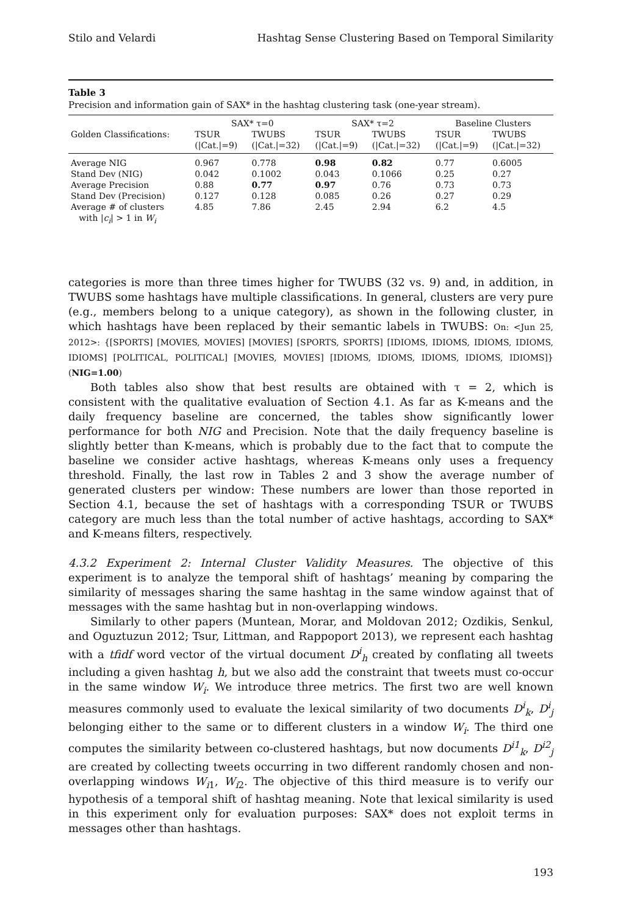Stilo and Velardi Hashtag Sense Clustering Based on Temporal Similarity
Table 3
Precision and information gain of SAX* in the hashtag clustering task (one-year stream).
| | SAX* τ=0 | | SAX* τ=2 | | Baseline Clusters | |
| Golden Classifications: | TSUR | TWUBS | TSUR | TWUBS | TSUR | TWUBS |
| | (/Cat./=9) | (/Cat./=32) | (/Cat./=9) | (/Cat./=32) | (/Cat./=9) | (/Cat./=32) |
| Average NIG | 0.967 | 0.778 | 0.98 | 0.82 | 0.77 | 0.6005 |
| Stand Dev (NIG) | 0.042 | 0.1002 | 0.043 | 0.1066 | 0.25 | 0.27 |
| Average Precision | 0.88 | 0.77 | 0.97 | 0.76 | 0.73 | 0.73 |
| Stand Dev (Precision) | 0.127 | 0.128 | 0.085 | 0.26 | 0.27 | 0.29 |
| Average # of clusters with / c<sub>i</sub> / > 1 in W<sub>i</sub> | 4.85 | 7.86 | 2.45 | 2.94 | 6.2 | 4.5 |
categories is more than three times higher for TWUBS (32 vs. 9) and, in addition, in TWUBS some hashtags have multiple classifications. In general, clusters are very pure (e.g., members belong to a unique category), as shown in the following cluster, in which hashtags have been replaced by their semantic labels in TWUBS: On: <Jun 25, 2012>: {[SPORTS] [MOVIES, MOVIES] [MOVIES] [SPORTS, SPORTS] [IDIOMS, IDIOMS, IDIOMS, IDIOMS, IDIOMS] [POLITICAL, POLITICAL] [MOVIES, MOVIES] [IDIOMS, IDIOMS, IDIOMS, IDIOMS, IDIOMS]} (NIG=1.00)
Both tables also show that best results are obtained with τ = 2, which is consistent with the qualitative evaluation of Section 4.1. As far as K-means and the daily frequency baseline are concerned, the tables show significantly lower performance for both NIG and Precision. Note that the daily frequency baseline is slightly better than K-means, which is probably due to the fact that to compute the baseline we consider active hashtags, whereas K-means only uses a frequency threshold. Finally, the last row in Tables 2 and 3 show the average number of generated clusters per window: These numbers are lower than those reported in Section 4.1, because the set of hashtags with a corresponding TSUR or TWUBS category are much less than the total number of active hashtags, according to SAX* and K-means filters, respectively.
4.3.2 Experiment 2: Internal Cluster Validity Measures. The objective of this experiment is to analyze the temporal shift of hashtags’ meaning by comparing the similarity of messages sharing the same hashtag in the same window against that of messages with the same hashtag but in non-overlapping windows.
Similarly to other papers (Muntean, Morar, and Moldovan 2012; Ozdikis, Senkul, and Oguztuzun 2012; Tsur, Littman, and Rappoport 2013), we represent each hashtag with a tfidf word vector of the virtual document D<sup>i</sup><sub>h</sub> created by conflating all tweets including a given hashtag h, but we also add the constraint that tweets must co-occur in the same window W<sub>i</sub>. We introduce three metrics. The first two are well known measures commonly used to evaluate the lexical similarity of two documents D<sup>i</sup><sub>k</sub>, D<sup>i</sup><sub>j</sub> belonging either to the same or to different clusters in a window W<sub>i</sub>. The third one computes the similarity between co-clustered hashtags, but now documents D<sup>i1</sup><sub>k</sub>, D<sup>i2</sup><sub>j</sub> are created by collecting tweets occurring in two different randomly chosen and non-overlapping windows W<sub>i1</sub>, W<sub>i2</sub>. The objective of this third measure is to verify our hypothesis of a temporal shift of hashtag meaning. Note that lexical similarity is used in this experiment only for evaluation purposes: SAX* does not exploit terms in messages other than hashtags.
193